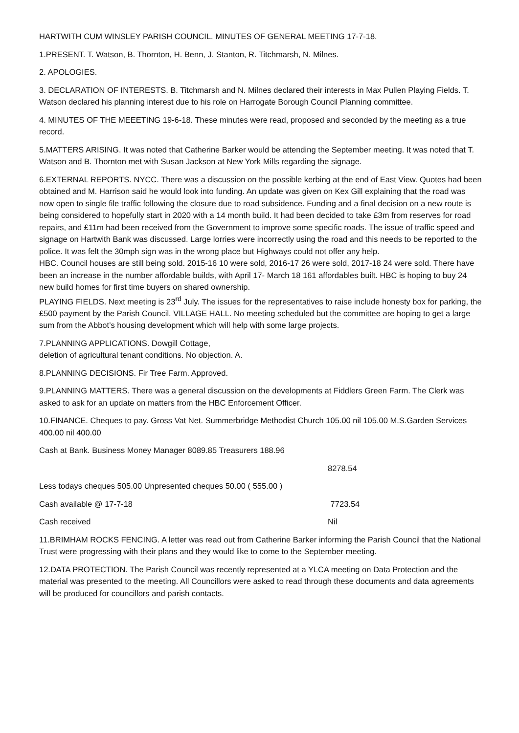HARTWITH CUM WINSLEY PARISH COUNCIL. MINUTES OF GENERAL MEETING 17-7-18.
1.PRESENT. T. Watson, B. Thornton, H. Benn, J. Stanton, R. Titchmarsh, N. Milnes.
2. APOLOGIES.
3. DECLARATION OF INTERESTS. B. Titchmarsh and N. Milnes declared their interests in Max Pullen Playing Fields. T. Watson declared his planning interest due to his role on Harrogate Borough Council Planning committee.
4. MINUTES OF THE MEEETING 19-6-18. These minutes were read, proposed and seconded by the meeting as a true record.
5.MATTERS ARISING. It was noted that Catherine Barker would be attending the September meeting. It was noted that T. Watson and B. Thornton met with Susan Jackson at New York Mills regarding the signage.
6.EXTERNAL REPORTS. NYCC. There was a discussion on the possible kerbing at the end of East View. Quotes had been obtained and M. Harrison said he would look into funding. An update was given on Kex Gill explaining that the road was now open to single file traffic following the closure due to road subsidence. Funding and a final decision on a new route is being considered to hopefully start in 2020 with a 14 month build. It had been decided to take £3m from reserves for road repairs, and £11m had been received from the Government to improve some specific roads. The issue of traffic speed and signage on Hartwith Bank was discussed. Large lorries were incorrectly using the road and this needs to be reported to the police. It was felt the 30mph sign was in the wrong place but Highways could not offer any help.
HBC. Council houses are still being sold. 2015-16 10 were sold, 2016-17 26 were sold, 2017-18 24 were sold. There have been an increase in the number affordable builds, with April 17- March 18 161 affordables built. HBC is hoping to buy 24 new build homes for first time buyers on shared ownership.
PLAYING FIELDS. Next meeting is 23<sup>rd</sup> July. The issues for the representatives to raise include honesty box for parking, the £500 payment by the Parish Council. VILLAGE HALL. No meeting scheduled but the committee are hoping to get a large sum from the Abbot’s housing development which will help with some large projects.
7.PLANNING APPLICATIONS. Dowgill Cottage,
deletion of agricultural tenant conditions. No objection. A.
8.PLANNING DECISIONS. Fir Tree Farm. Approved.
9.PLANNING MATTERS. There was a general discussion on the developments at Fiddlers Green Farm. The Clerk was asked to ask for an update on matters from the HBC Enforcement Officer.
10.FINANCE. Cheques to pay. Gross Vat Net. Summerbridge Methodist Church 105.00 nil 105.00 M.S.Garden Services 400.00 nil 400.00
Cash at Bank. Business Money Manager 8089.85 Treasurers 188.96
8278.54
Less todays cheques 505.00 Unpresented cheques 50.00 ( 555.00 )
Cash available @ 17-7-18 7723.54
Cash received Nil
11.BRIMHAM ROCKS FENCING. A letter was read out from Catherine Barker informing the Parish Council that the National Trust were progressing with their plans and they would like to come to the September meeting.
12.DATA PROTECTION. The Parish Council was recently represented at a YLCA meeting on Data Protection and the material was presented to the meeting. All Councillors were asked to read through these documents and data agreements will be produced for councillors and parish contacts.